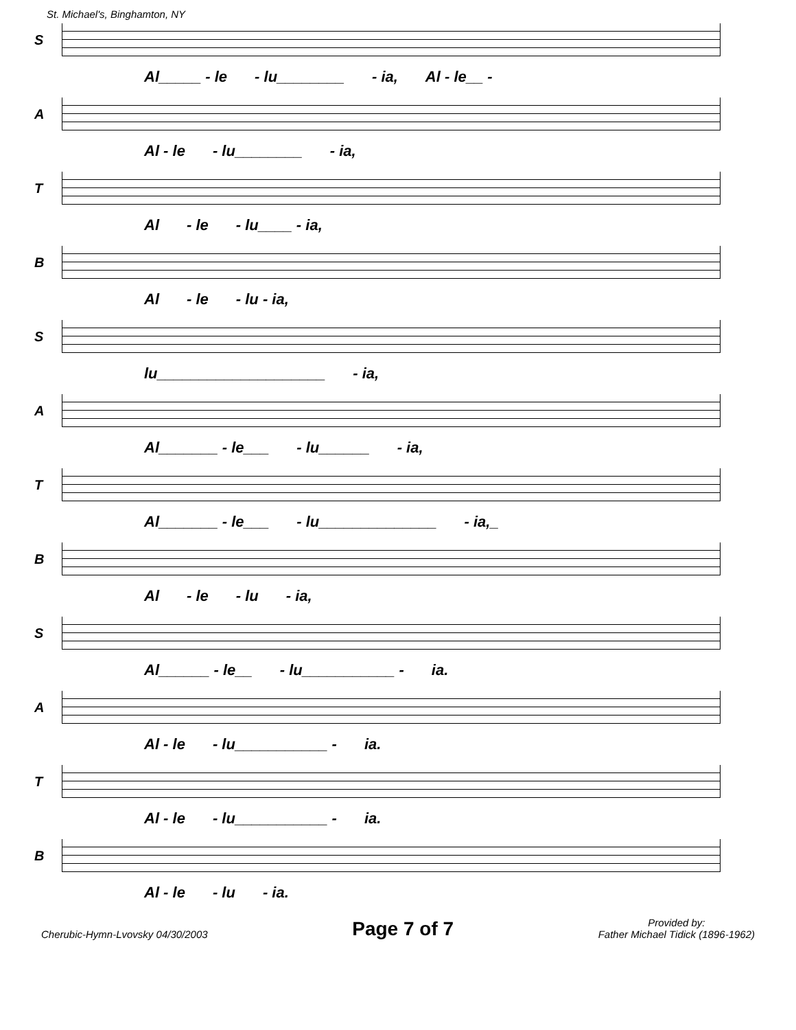St. Michael's, Binghamton, NY
S
Al_____ - le - lu________ - ia, Al - le__ -
A
Al - le - lu________ - ia,
T
Al - le - lu____ - ia,
B
Al - le - lu - ia,
S
lu____________________ - ia,
A
Al_______ - le___ - lu______ - ia,
T
Al_______ - le___ - lu______________ - ia,_
B
Al - le - lu - ia,
S
Al______ - le__ - lu___________ - ia.
A
Al - le - lu___________ - ia.
T
Al - le - lu___________ - ia.
B
Al - le - lu - ia.
Cherubic-Hymn-Lvovsky 04/30/2003 Page 7 of 7 Provided by:
Father Michael Tidick (1896-1962)